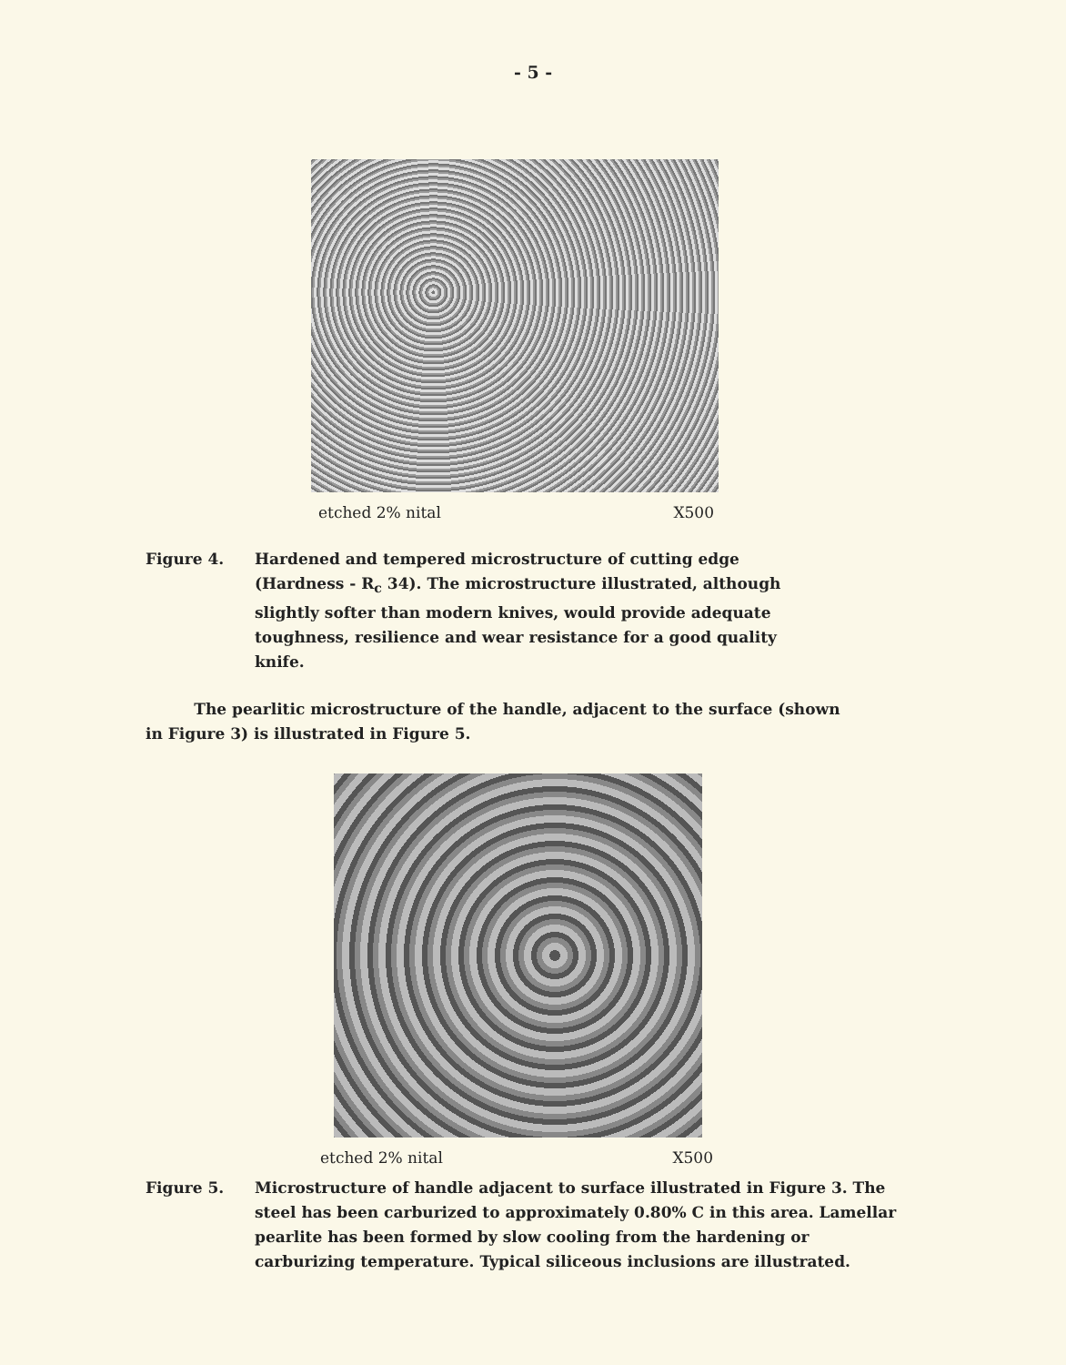- 5 -
etched 2% nital X500
Figure 4. Hardened and tempered microstructure of cutting edge (Hardness - R<sub>c</sub> 34). The microstructure illustrated, although slightly softer than modern knives, would provide adequate toughness, resilience and wear resistance for a good quality knife.
The pearlitic microstructure of the handle, adjacent to the surface (shown in Figure 3) is illustrated in Figure 5.
etched 2% nital X500
Figure 5. Microstructure of handle adjacent to surface illustrated in Figure 3. The steel has been carburized to approximately 0.80% C in this area. Lamellar pearlite has been formed by slow cooling from the hardening or carburizing temperature. Typical siliceous inclusions are illustrated.